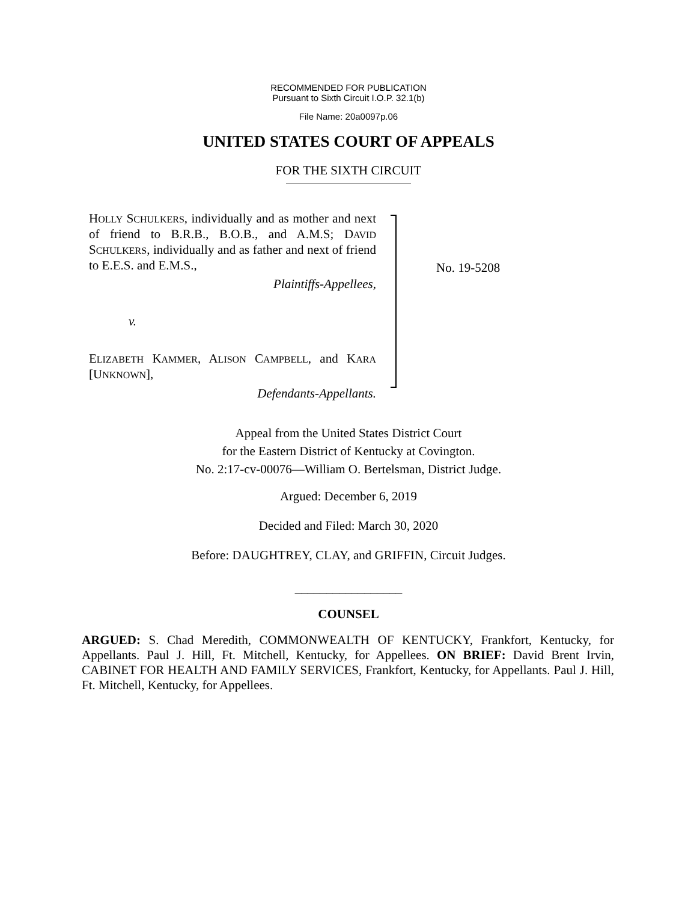RECOMMENDED FOR PUBLICATION
Pursuant to Sixth Circuit I.O.P. 32.1(b)
File Name: 20a0097p.06
UNITED STATES COURT OF APPEALS
FOR THE SIXTH CIRCUIT
HOLLY SCHULKERS, individually and as mother and next of friend to B.R.B., B.O.B., and A.M.S; DAVID SCHULKERS, individually and as father and next of friend to E.E.S. and E.M.S.,
Plaintiffs-Appellees,
v.
ELIZABETH KAMMER, ALISON CAMPBELL, and KARA [UNKNOWN],
Defendants-Appellants.
No. 19-5208
Appeal from the United States District Court
for the Eastern District of Kentucky at Covington.
No. 2:17-cv-00076—William O. Bertelsman, District Judge.
Argued: December 6, 2019
Decided and Filed: March 30, 2020
Before: DAUGHTREY, CLAY, and GRIFFIN, Circuit Judges.
_________________
COUNSEL
ARGUED: S. Chad Meredith, COMMONWEALTH OF KENTUCKY, Frankfort, Kentucky, for Appellants. Paul J. Hill, Ft. Mitchell, Kentucky, for Appellees. ON BRIEF: David Brent Irvin, CABINET FOR HEALTH AND FAMILY SERVICES, Frankfort, Kentucky, for Appellants. Paul J. Hill, Ft. Mitchell, Kentucky, for Appellees.